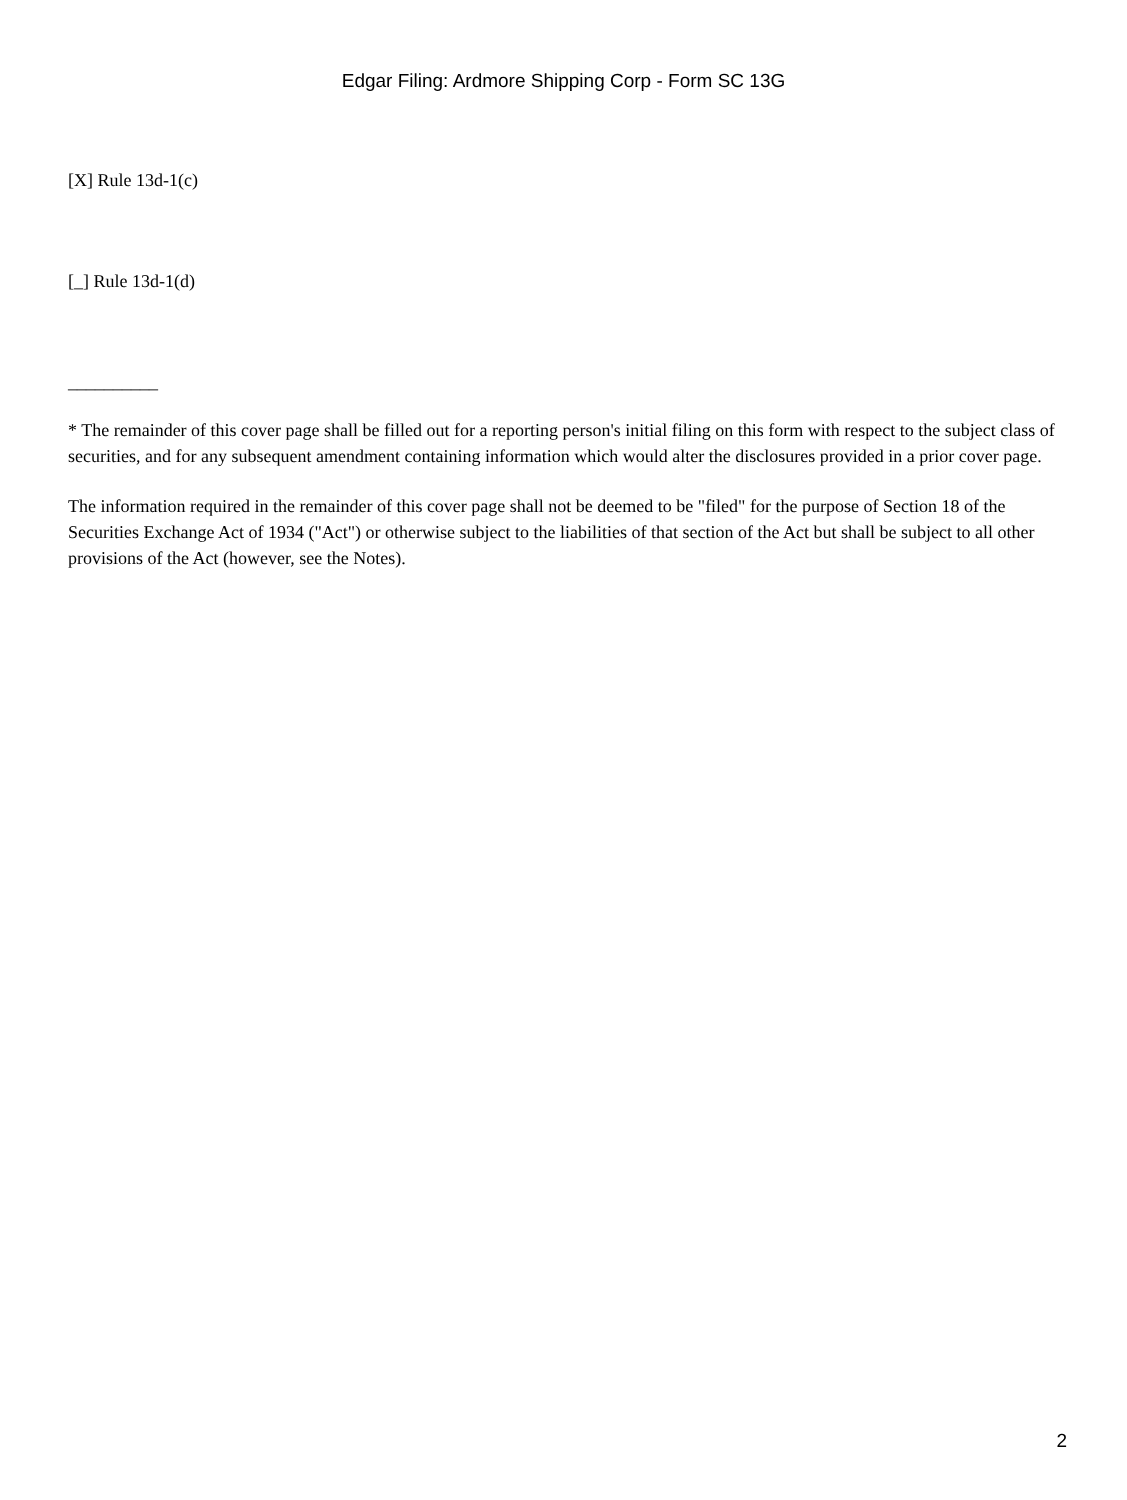Edgar Filing: Ardmore Shipping Corp - Form SC 13G
[X] Rule 13d-1(c)
[_] Rule 13d-1(d)
__________
* The remainder of this cover page shall be filled out for a reporting person's initial filing on this form with respect to the subject class of securities, and for any subsequent amendment containing information which would alter the disclosures provided in a prior cover page.
The information required in the remainder of this cover page shall not be deemed to be "filed" for the purpose of Section 18 of the Securities Exchange Act of 1934 ("Act") or otherwise subject to the liabilities of that section of the Act but shall be subject to all other provisions of the Act (however, see the Notes).
2